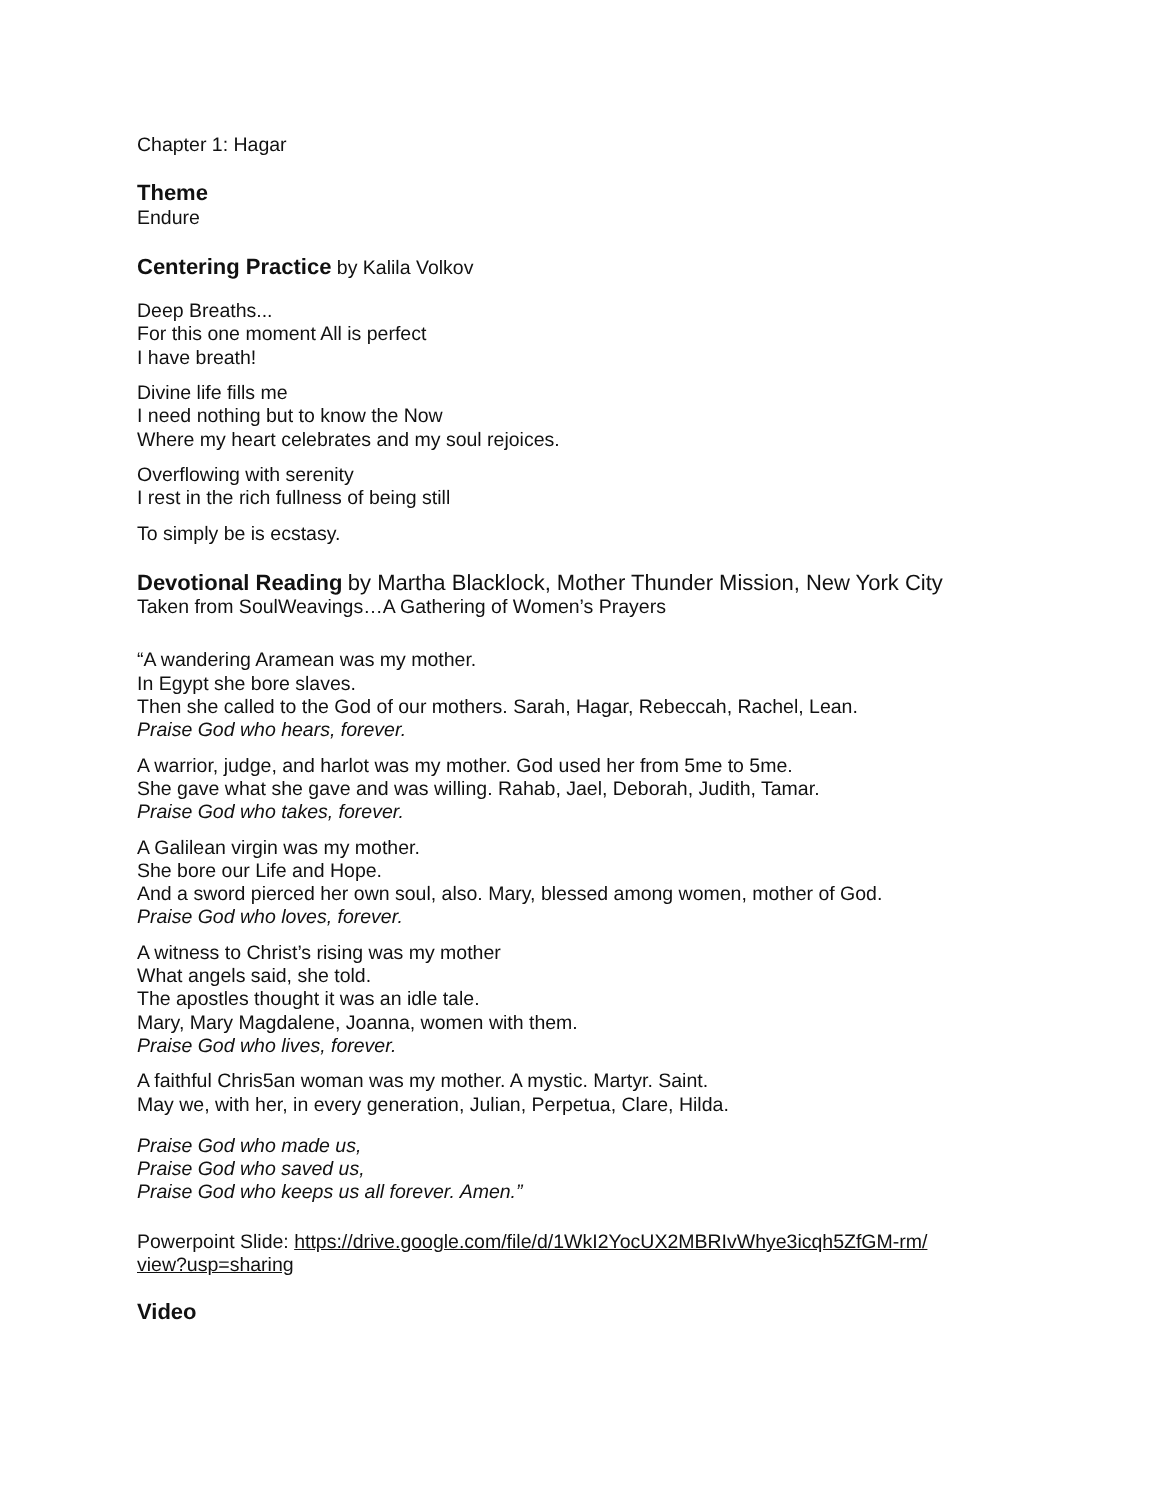Chapter 1: Hagar
Theme
Endure
Centering Practice by Kalila Volkov
Deep Breaths...
For this one moment All is perfect
I have breath!
Divine life fills me
I need nothing but to know the Now
Where my heart celebrates and my soul rejoices.
Overflowing with serenity
I rest in the rich fullness of being still
To simply be is ecstasy.
Devotional Reading by Martha Blacklock, Mother Thunder Mission, New York City
Taken from SoulWeavings…A Gathering of Women’s Prayers
“A wandering Aramean was my mother.
In Egypt she bore slaves.
Then she called to the God of our mothers. Sarah, Hagar, Rebeccah, Rachel, Lean.
Praise God who hears, forever.
A warrior, judge, and harlot was my mother. God used her from 5me to 5me.
She gave what she gave and was willing. Rahab, Jael, Deborah, Judith, Tamar.
Praise God who takes, forever.
A Galilean virgin was my mother.
She bore our Life and Hope.
And a sword pierced her own soul, also. Mary, blessed among women, mother of God.
Praise God who loves, forever.
A witness to Christ’s rising was my mother
What angels said, she told.
The apostles thought it was an idle tale.
Mary, Mary Magdalene, Joanna, women with them.
Praise God who lives, forever.
A faithful Chris5an woman was my mother. A mystic. Martyr. Saint.
May we, with her, in every generation, Julian, Perpetua, Clare, Hilda.
Praise God who made us,
Praise God who saved us,
Praise God who keeps us all forever. Amen.”
Powerpoint Slide: https://drive.google.com/file/d/1WkI2YocUX2MBRIvWhye3icqh5ZfGM-rm/
view?usp=sharing
Video